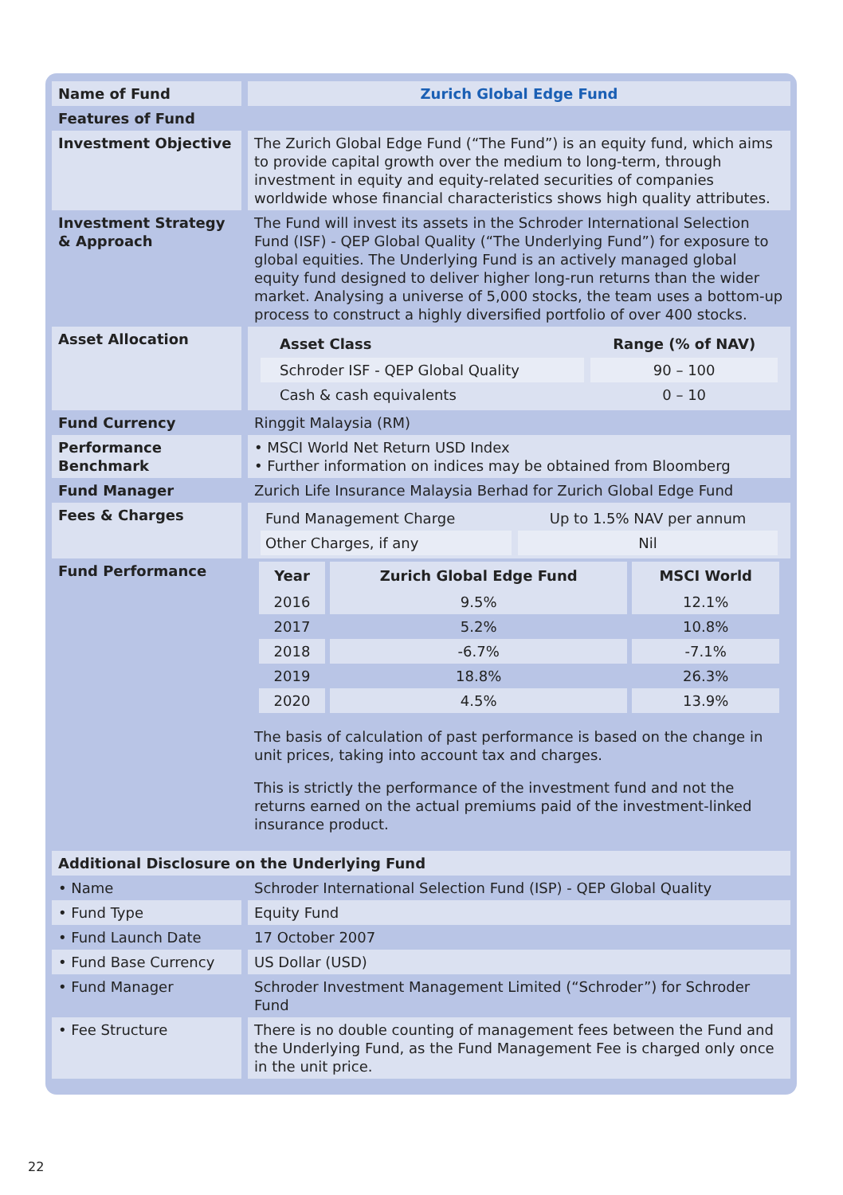| Name of Fund | Zurich Global Edge Fund |
| Features of Fund | |
| Investment Objective | The Zurich Global Edge Fund (“The Fund”) is an equity fund, which aims to provide capital growth over the medium to long-term, through investment in equity and equity-related securities of companies worldwide whose financial characteristics shows high quality attributes. |
| Investment Strategy & Approach | The Fund will invest its assets in the Schroder International Selection Fund (ISF) - QEP Global Quality (“The Underlying Fund”) for exposure to global equities. The Underlying Fund is an actively managed global equity fund designed to deliver higher long-run returns than the wider market. Analysing a universe of 5,000 stocks, the team uses a bottom-up process to construct a highly diversified portfolio of over 400 stocks. |
| Asset Allocation | / Asset Class / Range (% of NAV) / / --- / --- / / Schroder ISF - QEP Global Quality / 90 – 100 / / Cash & cash equivalents / 0 – 10 / |
| Fund Currency | Ringgit Malaysia (RM) |
| Performance Benchmark | • MSCI World Net Return USD Index • Further information on indices may be obtained from Bloomberg |
| Fund Manager | Zurich Life Insurance Malaysia Berhad for Zurich Global Edge Fund |
| Fees & Charges | / Fund Management Charge / Up to 1.5% NAV per annum / / Other Charges, if any / Nil / |
| Fund Performance | / Year / Zurich Global Edge Fund / MSCI World / / --- / --- / --- / / 2016 / 9.5% / 12.1% / / 2017 / 5.2% / 10.8% / / 2018 / -6.7% / -7.1% / / 2019 / 18.8% / 26.3% / / 2020 / 4.5% / 13.9% / The basis of calculation of past performance is based on the change in unit prices, taking into account tax and charges. This is strictly the performance of the investment fund and not the returns earned on the actual premiums paid of the investment-linked insurance product. |
| Additional Disclosure on the Underlying Fund | |
| • Name | Schroder International Selection Fund (ISP) - QEP Global Quality |
| • Fund Type | Equity Fund |
| • Fund Launch Date | 17 October 2007 |
| • Fund Base Currency | US Dollar (USD) |
| • Fund Manager | Schroder Investment Management Limited (“Schroder”) for Schroder Fund |
| • Fee Structure | There is no double counting of management fees between the Fund and the Underlying Fund, as the Fund Management Fee is charged only once in the unit price. |
22